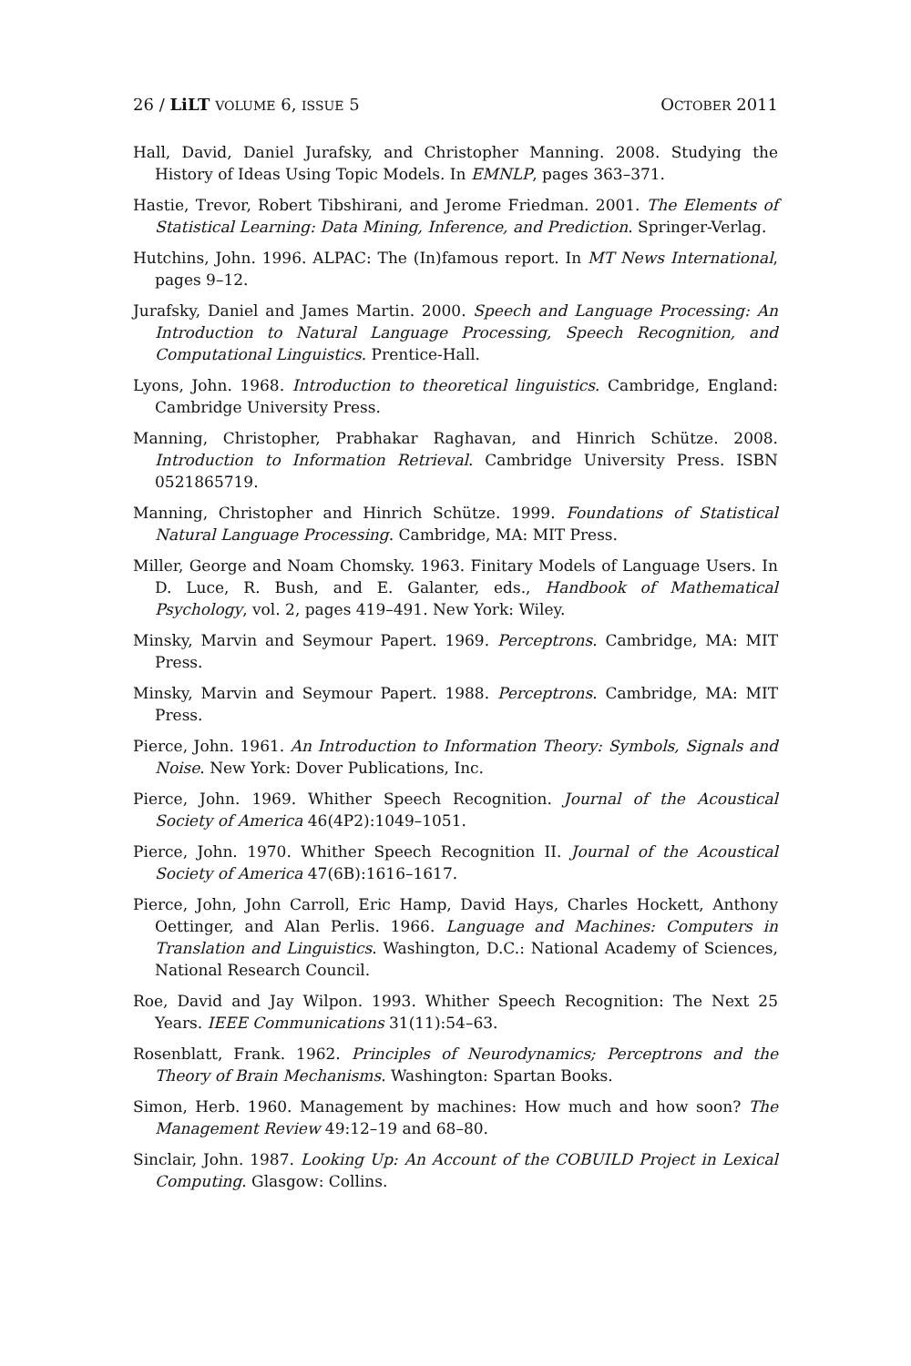26 / LiLT VOLUME 6, ISSUE 5 OCTOBER 2011
Hall, David, Daniel Jurafsky, and Christopher Manning. 2008. Studying the History of Ideas Using Topic Models. In EMNLP, pages 363–371.
Hastie, Trevor, Robert Tibshirani, and Jerome Friedman. 2001. The Elements of Statistical Learning: Data Mining, Inference, and Prediction. Springer-Verlag.
Hutchins, John. 1996. ALPAC: The (In)famous report. In MT News International, pages 9–12.
Jurafsky, Daniel and James Martin. 2000. Speech and Language Processing: An Introduction to Natural Language Processing, Speech Recognition, and Computational Linguistics. Prentice-Hall.
Lyons, John. 1968. Introduction to theoretical linguistics. Cambridge, England: Cambridge University Press.
Manning, Christopher, Prabhakar Raghavan, and Hinrich Schütze. 2008. Introduction to Information Retrieval. Cambridge University Press. ISBN 0521865719.
Manning, Christopher and Hinrich Schütze. 1999. Foundations of Statistical Natural Language Processing. Cambridge, MA: MIT Press.
Miller, George and Noam Chomsky. 1963. Finitary Models of Language Users. In D. Luce, R. Bush, and E. Galanter, eds., Handbook of Mathematical Psychology, vol. 2, pages 419–491. New York: Wiley.
Minsky, Marvin and Seymour Papert. 1969. Perceptrons. Cambridge, MA: MIT Press.
Minsky, Marvin and Seymour Papert. 1988. Perceptrons. Cambridge, MA: MIT Press.
Pierce, John. 1961. An Introduction to Information Theory: Symbols, Signals and Noise. New York: Dover Publications, Inc.
Pierce, John. 1969. Whither Speech Recognition. Journal of the Acoustical Society of America 46(4P2):1049–1051.
Pierce, John. 1970. Whither Speech Recognition II. Journal of the Acoustical Society of America 47(6B):1616–1617.
Pierce, John, John Carroll, Eric Hamp, David Hays, Charles Hockett, Anthony Oettinger, and Alan Perlis. 1966. Language and Machines: Computers in Translation and Linguistics. Washington, D.C.: National Academy of Sciences, National Research Council.
Roe, David and Jay Wilpon. 1993. Whither Speech Recognition: The Next 25 Years. IEEE Communications 31(11):54–63.
Rosenblatt, Frank. 1962. Principles of Neurodynamics; Perceptrons and the Theory of Brain Mechanisms. Washington: Spartan Books.
Simon, Herb. 1960. Management by machines: How much and how soon? The Management Review 49:12–19 and 68–80.
Sinclair, John. 1987. Looking Up: An Account of the COBUILD Project in Lexical Computing. Glasgow: Collins.